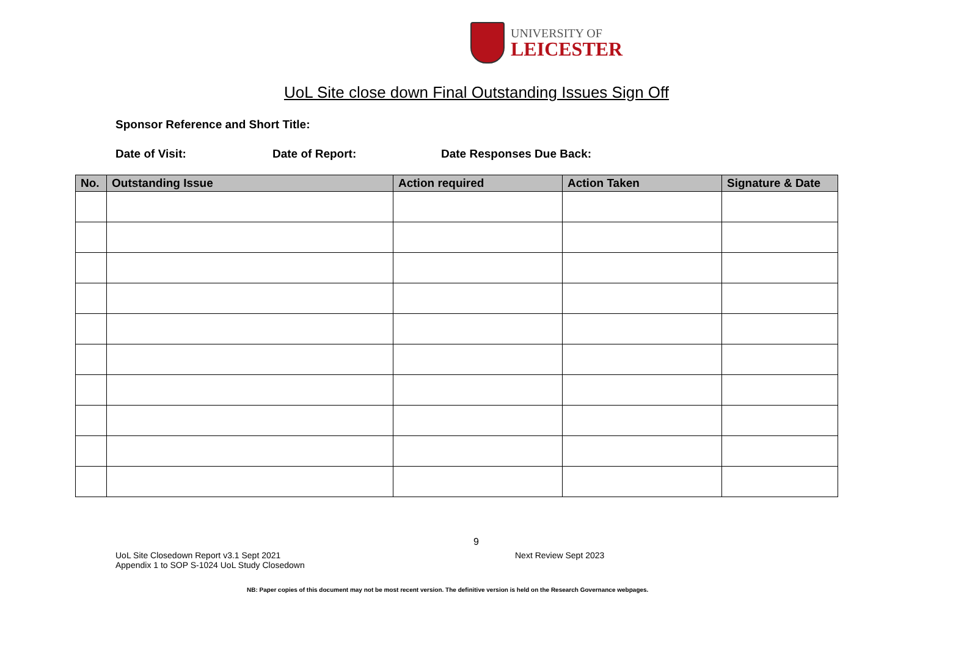UNIVERSITY OF
LEICESTER
UoL Site close down Final Outstanding Issues Sign Off
Sponsor Reference and Short Title:
Date of Visit: Date of Report: Date Responses Due Back:
| No. | Outstanding Issue | Action required | Action Taken | Signature & Date |
| --- | --- | --- | --- | --- |
9
UoL Site Closedown Report v3.1 Sept 2021
Appendix 1 to SOP S-1024 UoL Study Closedown
Next Review Sept 2023
NB: Paper copies of this document may not be most recent version. The definitive version is held on the Research Governance webpages.